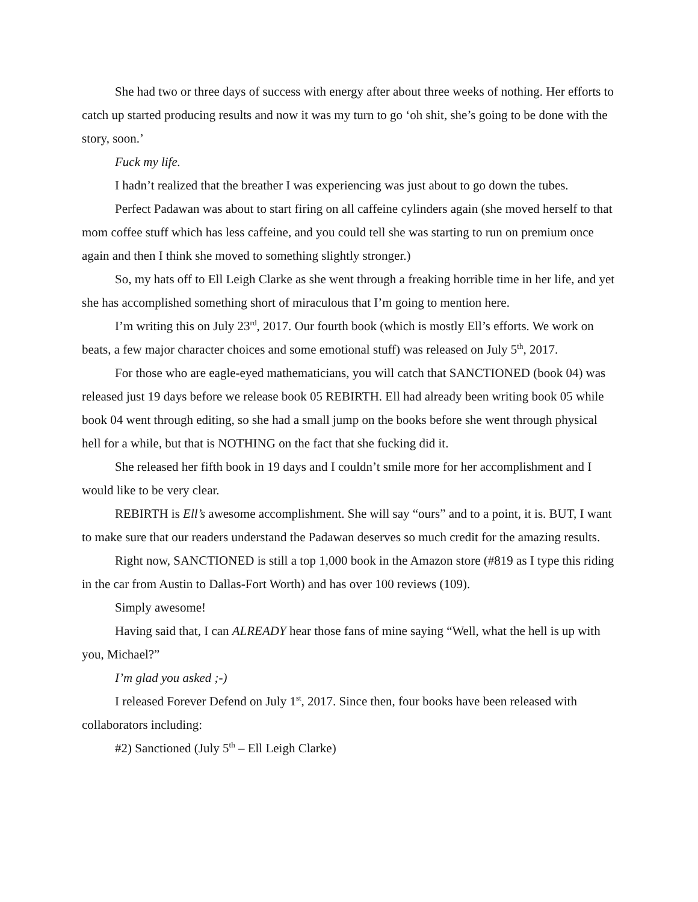She had two or three days of success with energy after about three weeks of nothing. Her efforts to catch up started producing results and now it was my turn to go ‘oh shit, she’s going to be done with the story, soon.’
Fuck my life.
I hadn’t realized that the breather I was experiencing was just about to go down the tubes.
Perfect Padawan was about to start firing on all caffeine cylinders again (she moved herself to that mom coffee stuff which has less caffeine, and you could tell she was starting to run on premium once again and then I think she moved to something slightly stronger.)
So, my hats off to Ell Leigh Clarke as she went through a freaking horrible time in her life, and yet she has accomplished something short of miraculous that I’m going to mention here.
I’m writing this on July 23<sup>rd</sup>, 2017. Our fourth book (which is mostly Ell’s efforts. We work on beats, a few major character choices and some emotional stuff) was released on July 5<sup>th</sup>, 2017.
For those who are eagle-eyed mathematicians, you will catch that SANCTIONED (book 04) was released just 19 days before we release book 05 REBIRTH. Ell had already been writing book 05 while book 04 went through editing, so she had a small jump on the books before she went through physical hell for a while, but that is NOTHING on the fact that she fucking did it.
She released her fifth book in 19 days and I couldn’t smile more for her accomplishment and I would like to be very clear.
REBIRTH is Ell’s awesome accomplishment. She will say “ours” and to a point, it is. BUT, I want to make sure that our readers understand the Padawan deserves so much credit for the amazing results.
Right now, SANCTIONED is still a top 1,000 book in the Amazon store (#819 as I type this riding in the car from Austin to Dallas-Fort Worth) and has over 100 reviews (109).
Simply awesome!
Having said that, I can ALREADY hear those fans of mine saying “Well, what the hell is up with you, Michael?”
I’m glad you asked ;-)
I released Forever Defend on July 1<sup>st</sup>, 2017. Since then, four books have been released with collaborators including:
#2) Sanctioned (July 5<sup>th</sup> – Ell Leigh Clarke)